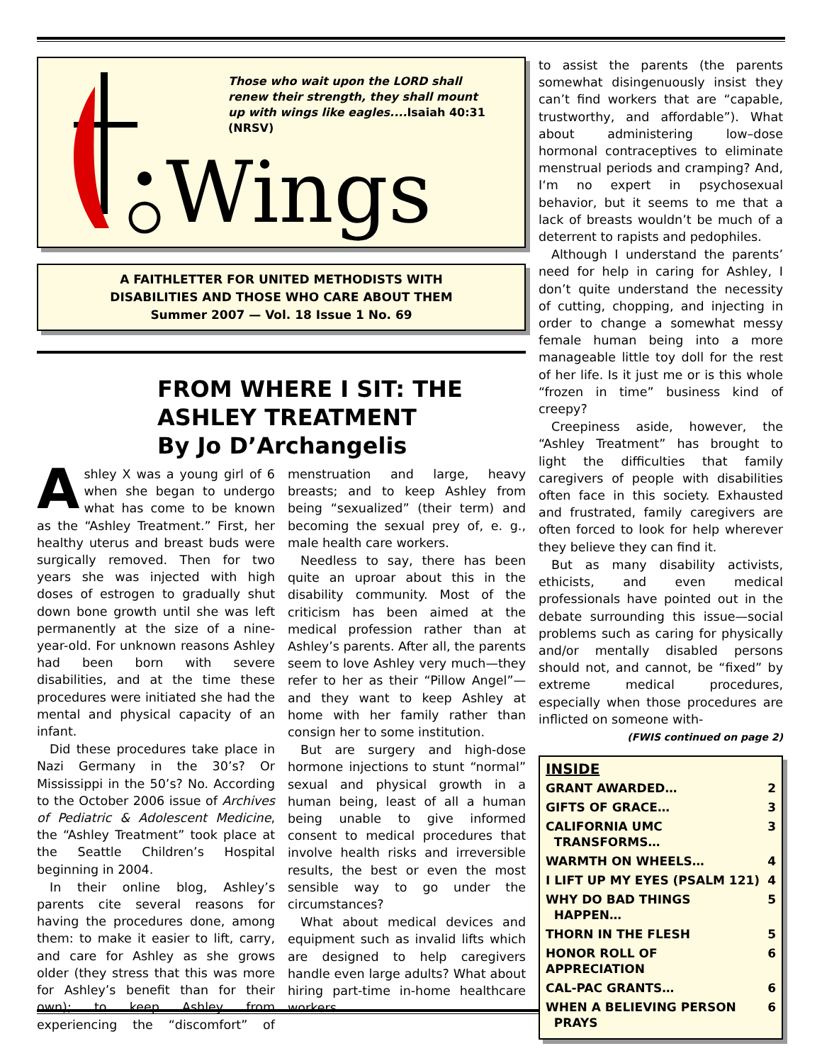Those who wait upon the LORD shall renew their strength, they shall mount up with wings like eagles....Isaiah 40:31 (NRSV)
Wings
A FAITHLETTER FOR UNITED METHODISTS WITH
DISABILITIES AND THOSE WHO CARE ABOUT THEM
Summer 2007 — Vol. 18 Issue 1 No. 69
FROM WHERE I SIT: THE ASHLEY TREATMENT
By Jo D’Archangelis
Ashley X was a young girl of 6 when she began to undergo what has come to be known as the “Ashley Treatment.” First, her healthy uterus and breast buds were surgically removed. Then for two years she was injected with high doses of estrogen to gradually shut down bone growth until she was left permanently at the size of a nine-year-old. For unknown reasons Ashley had been born with severe disabilities, and at the time these procedures were initiated she had the mental and physical capacity of an infant.
Did these procedures take place in Nazi Germany in the 30’s? Or Mississippi in the 50’s? No. According to the October 2006 issue of Archives of Pediatric & Adolescent Medicine, the “Ashley Treatment” took place at the Seattle Children’s Hospital beginning in 2004.
In their online blog, Ashley’s parents cite several reasons for having the procedures done, among them: to make it easier to lift, carry, and care for Ashley as she grows older (they stress that this was more for Ashley’s benefit than for their own); to keep Ashley from experiencing the “discomfort” of menstruation and large, heavy breasts; and to keep Ashley from being “sexualized” (their term) and becoming the sexual prey of, e. g., male health care workers.
Needless to say, there has been quite an uproar about this in the disability community. Most of the criticism has been aimed at the medical profession rather than at Ashley’s parents. After all, the parents seem to love Ashley very much—they refer to her as their “Pillow Angel”—and they want to keep Ashley at home with her family rather than consign her to some institution.
But are surgery and high-dose hormone injections to stunt “normal” sexual and physical growth in a human being, least of all a human being unable to give informed consent to medical procedures that involve health risks and irreversible results, the best or even the most sensible way to go under the circumstances?
What about medical devices and equipment such as invalid lifts which are designed to help caregivers handle even large adults? What about hiring part-time in-home healthcare workers
to assist the parents (the parents somewhat disingenuously insist they can’t find workers that are “capable, trustworthy, and affordable”). What about administering low–dose hormonal contraceptives to eliminate menstrual periods and cramping? And, I‘m no expert in psychosexual behavior, but it seems to me that a lack of breasts wouldn’t be much of a deterrent to rapists and pedophiles.
Although I understand the parents’ need for help in caring for Ashley, I don’t quite understand the necessity of cutting, chopping, and injecting in order to change a somewhat messy female human being into a more manageable little toy doll for the rest of her life. Is it just me or is this whole “frozen in time” business kind of creepy?
Creepiness aside, however, the “Ashley Treatment” has brought to light the difficulties that family caregivers of people with disabilities often face in this society. Exhausted and frustrated, family caregivers are often forced to look for help wherever they believe they can find it.
But as many disability activists, ethicists, and even medical professionals have pointed out in the debate surrounding this issue—social problems such as caring for physically and/or mentally disabled persons should not, and cannot, be “fixed” by extreme medical procedures, especially when those procedures are inflicted on someone with-
(FWIS continued on page 2)
INSIDE
GRANT AWARDED… 2
GIFTS OF GRACE… 3
CALIFORNIA UMC
TRANSFORMS… 3
WARMTH ON WHEELS… 4
I LIFT UP MY EYES (PSALM 121) 4
WHY DO BAD THINGS
HAPPEN… 5
THORN IN THE FLESH 5
HONOR ROLL OF
APPRECIATION 6
CAL-PAC GRANTS… 6
WHEN A BELIEVING PERSON
PRAYS 6